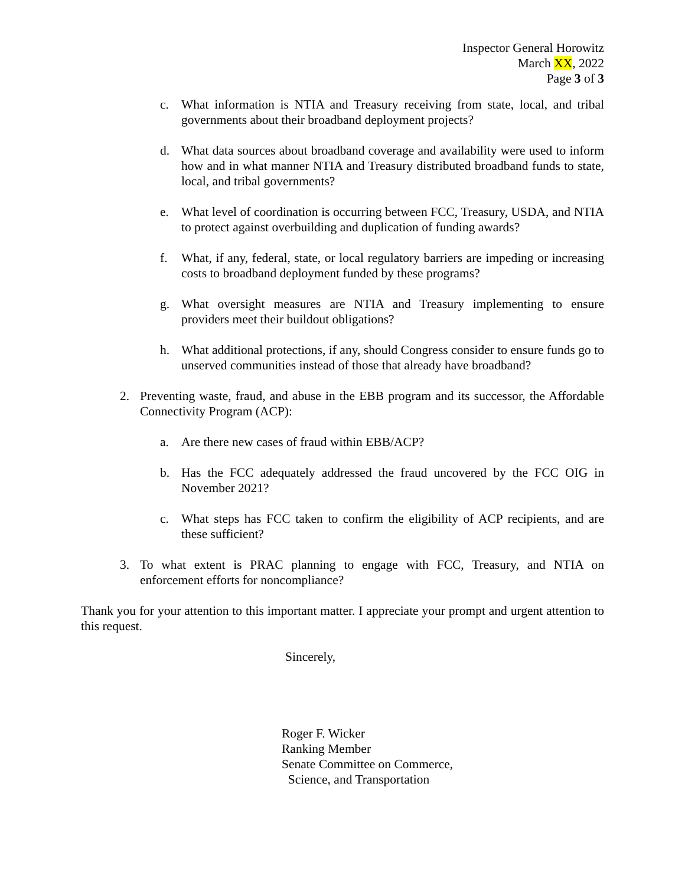Inspector General Horowitz
March XX, 2022
Page 3 of 3
c. What information is NTIA and Treasury receiving from state, local, and tribal governments about their broadband deployment projects?
d. What data sources about broadband coverage and availability were used to inform how and in what manner NTIA and Treasury distributed broadband funds to state, local, and tribal governments?
e. What level of coordination is occurring between FCC, Treasury, USDA, and NTIA to protect against overbuilding and duplication of funding awards?
f. What, if any, federal, state, or local regulatory barriers are impeding or increasing costs to broadband deployment funded by these programs?
g. What oversight measures are NTIA and Treasury implementing to ensure providers meet their buildout obligations?
h. What additional protections, if any, should Congress consider to ensure funds go to unserved communities instead of those that already have broadband?
2. Preventing waste, fraud, and abuse in the EBB program and its successor, the Affordable Connectivity Program (ACP):
a. Are there new cases of fraud within EBB/ACP?
b. Has the FCC adequately addressed the fraud uncovered by the FCC OIG in November 2021?
c. What steps has FCC taken to confirm the eligibility of ACP recipients, and are these sufficient?
3. To what extent is PRAC planning to engage with FCC, Treasury, and NTIA on enforcement efforts for noncompliance?
Thank you for your attention to this important matter. I appreciate your prompt and urgent attention to this request.
Sincerely,
Roger F. Wicker
Ranking Member
Senate Committee on Commerce,
Science, and Transportation